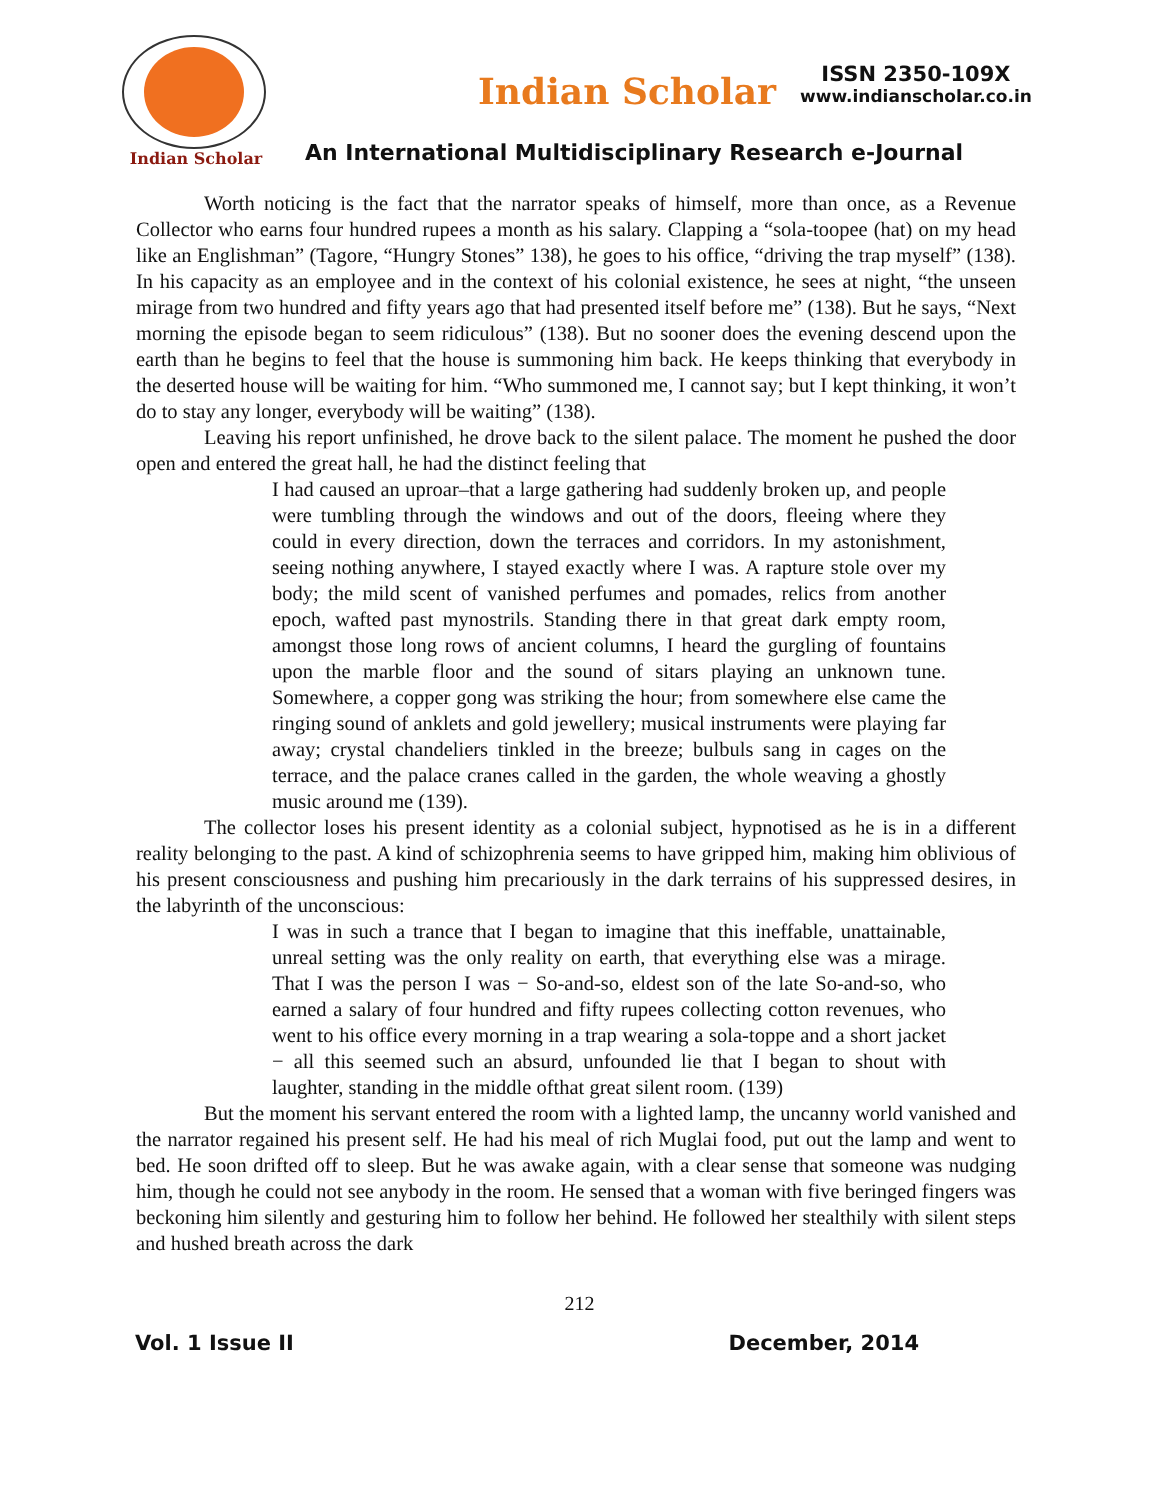Indian Scholar
Indian Scholar
ISSN 2350-109X
www.indianscholar.co.in
An International Multidisciplinary Research e-Journal
Worth noticing is the fact that the narrator speaks of himself, more than once, as a Revenue Collector who earns four hundred rupees a month as his salary. Clapping a “sola-toopee (hat) on my head like an Englishman” (Tagore, “Hungry Stones” 138), he goes to his office, “driving the trap myself” (138). In his capacity as an employee and in the context of his colonial existence, he sees at night, “the unseen mirage from two hundred and fifty years ago that had presented itself before me” (138). But he says, “Next morning the episode began to seem ridiculous” (138). But no sooner does the evening descend upon the earth than he begins to feel that the house is summoning him back. He keeps thinking that everybody in the deserted house will be waiting for him. “Who summoned me, I cannot say; but I kept thinking, it won’t do to stay any longer, everybody will be waiting” (138).
Leaving his report unfinished, he drove back to the silent palace. The moment he pushed the door open and entered the great hall, he had the distinct feeling that
I had caused an uproar–that a large gathering had suddenly broken up, and people were tumbling through the windows and out of the doors, fleeing where they could in every direction, down the terraces and corridors. In my astonishment, seeing nothing anywhere, I stayed exactly where I was. A rapture stole over my body; the mild scent of vanished perfumes and pomades, relics from another epoch, wafted past mynostrils. Standing there in that great dark empty room, amongst those long rows of ancient columns, I heard the gurgling of fountains upon the marble floor and the sound of sitars playing an unknown tune. Somewhere, a copper gong was striking the hour; from somewhere else came the ringing sound of anklets and gold jewellery; musical instruments were playing far away; crystal chandeliers tinkled in the breeze; bulbuls sang in cages on the terrace, and the palace cranes called in the garden, the whole weaving a ghostly music around me (139).
The collector loses his present identity as a colonial subject, hypnotised as he is in a different reality belonging to the past. A kind of schizophrenia seems to have gripped him, making him oblivious of his present consciousness and pushing him precariously in the dark terrains of his suppressed desires, in the labyrinth of the unconscious:
I was in such a trance that I began to imagine that this ineffable, unattainable, unreal setting was the only reality on earth, that everything else was a mirage. That I was the person I was − So-and-so, eldest son of the late So-and-so, who earned a salary of four hundred and fifty rupees collecting cotton revenues, who went to his office every morning in a trap wearing a sola-toppe and a short jacket − all this seemed such an absurd, unfounded lie that I began to shout with laughter, standing in the middle ofthat great silent room. (139)
But the moment his servant entered the room with a lighted lamp, the uncanny world vanished and the narrator regained his present self. He had his meal of rich Muglai food, put out the lamp and went to bed. He soon drifted off to sleep. But he was awake again, with a clear sense that someone was nudging him, though he could not see anybody in the room. He sensed that a woman with five beringed fingers was beckoning him silently and gesturing him to follow her behind. He followed her stealthily with silent steps and hushed breath across the dark
212
Vol. 1 Issue II December, 2014